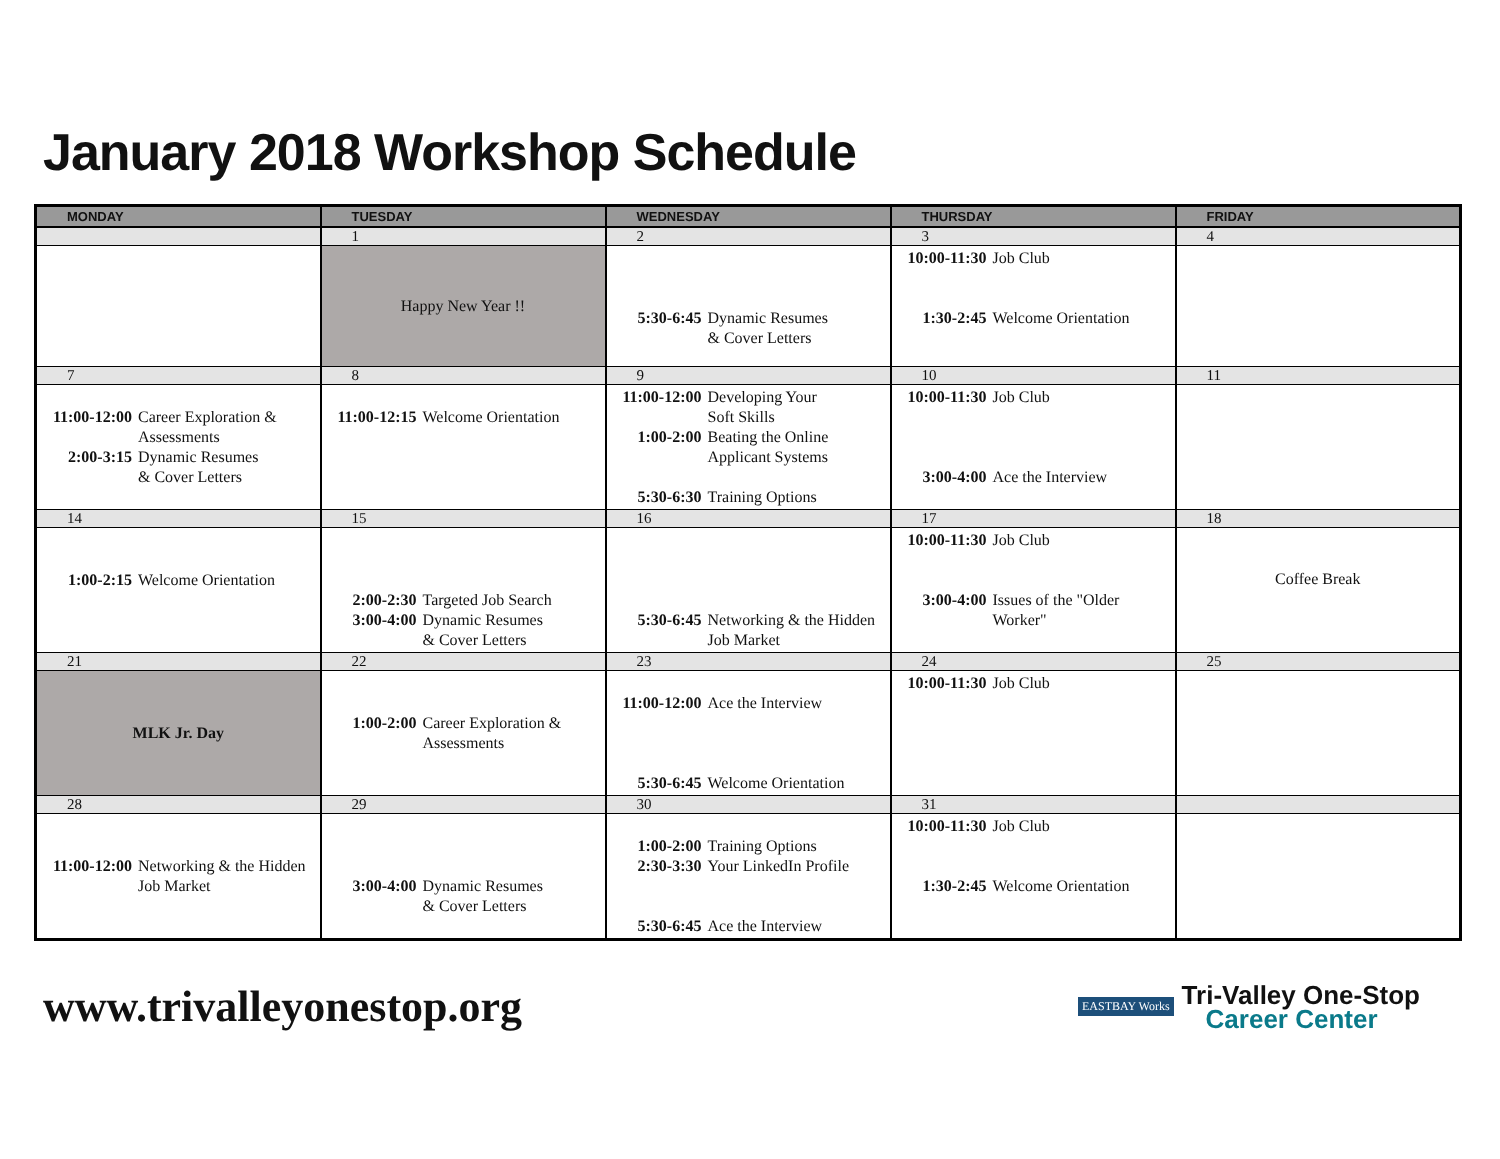January 2018 Workshop Schedule
| MONDAY | TUESDAY | WEDNESDAY | THURSDAY | FRIDAY |
| --- | --- | --- | --- | --- |
| | 1 | 2 | 3 | 4 |
| | Happy New Year !! | 5:30-6:45 Dynamic Resumes & Cover Letters | 10:00-11:30 Job Club 1:30-2:45 Welcome Orientation | |
| 7 | 8 | 9 | 10 | 11 |
| 11:00-12:00 Career Exploration & Assessments 2:00-3:15 Dynamic Resumes & Cover Letters | 11:00-12:15 Welcome Orientation | 11:00-12:00 Developing Your Soft Skills 1:00-2:00 Beating the Online Applicant Systems 5:30-6:30 Training Options | 10:00-11:30 Job Club 3:00-4:00 Ace the Interview | |
| 14 | 15 | 16 | 17 | 18 |
| 1:00-2:15 Welcome Orientation | 2:00-2:30 Targeted Job Search 3:00-4:00 Dynamic Resumes & Cover Letters | 5:30-6:45 Networking & the Hidden Job Market | 10:00-11:30 Job Club 3:00-4:00 Issues of the "Older Worker" | Coffee Break |
| 21 | 22 | 23 | 24 | 25 |
| MLK Jr. Day | 1:00-2:00 Career Exploration & Assessments | 11:00-12:00 Ace the Interview 5:30-6:45 Welcome Orientation | 10:00-11:30 Job Club | |
| 28 | 29 | 30 | 31 | |
| 11:00-12:00 Networking & the Hidden Job Market | 3:00-4:00 Dynamic Resumes & Cover Letters | 1:00-2:00 Training Options 2:30-3:30 Your LinkedIn Profile 5:30-6:45 Ace the Interview | 10:00-11:30 Job Club 1:30-2:45 Welcome Orientation | |
www.trivalleyonestop.org
EASTBAY Works
Tri-Valley One-Stop
Career Center